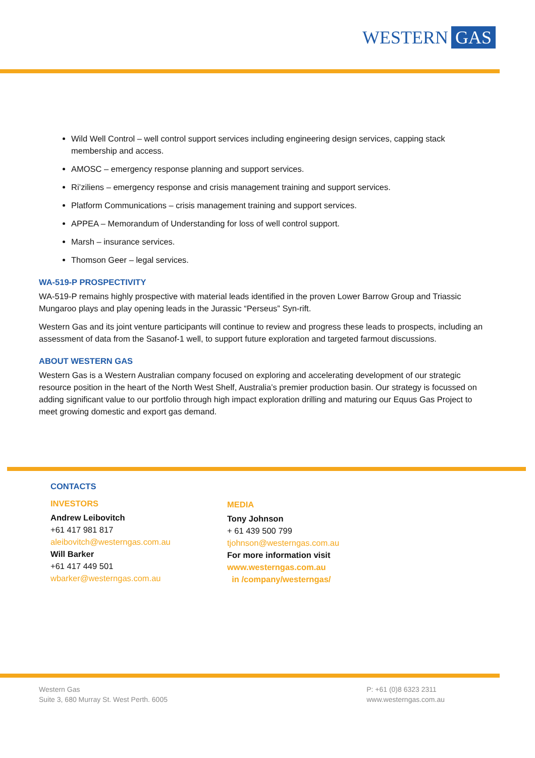WESTERN GAS
Wild Well Control – well control support services including engineering design services, capping stack membership and access.
AMOSC – emergency response planning and support services.
Ri’ziliens – emergency response and crisis management training and support services.
Platform Communications – crisis management training and support services.
APPEA – Memorandum of Understanding for loss of well control support.
Marsh – insurance services.
Thomson Geer – legal services.
WA-519-P PROSPECTIVITY
WA-519-P remains highly prospective with material leads identified in the proven Lower Barrow Group and Triassic Mungaroo plays and play opening leads in the Jurassic “Perseus” Syn-rift.
Western Gas and its joint venture participants will continue to review and progress these leads to prospects, including an assessment of data from the Sasanof-1 well, to support future exploration and targeted farmout discussions.
ABOUT WESTERN GAS
Western Gas is a Western Australian company focused on exploring and accelerating development of our strategic resource position in the heart of the North West Shelf, Australia’s premier production basin. Our strategy is focussed on adding significant value to our portfolio through high impact exploration drilling and maturing our Equus Gas Project to meet growing domestic and export gas demand.
CONTACTS
INVESTORS
Andrew Leibovitch
+61 417 981 817
aleibovitch@westerngas.com.au
Will Barker
+61 417 449 501
wbarker@westerngas.com.au
MEDIA
Tony Johnson
+ 61 439 500 799
tjohnson@westerngas.com.au
For more information visit
www.westerngas.com.au
in /company/westerngas/
Western Gas
Suite 3, 680 Murray St. West Perth. 6005
P: +61 (0)8 6323 2311
www.westerngas.com.au